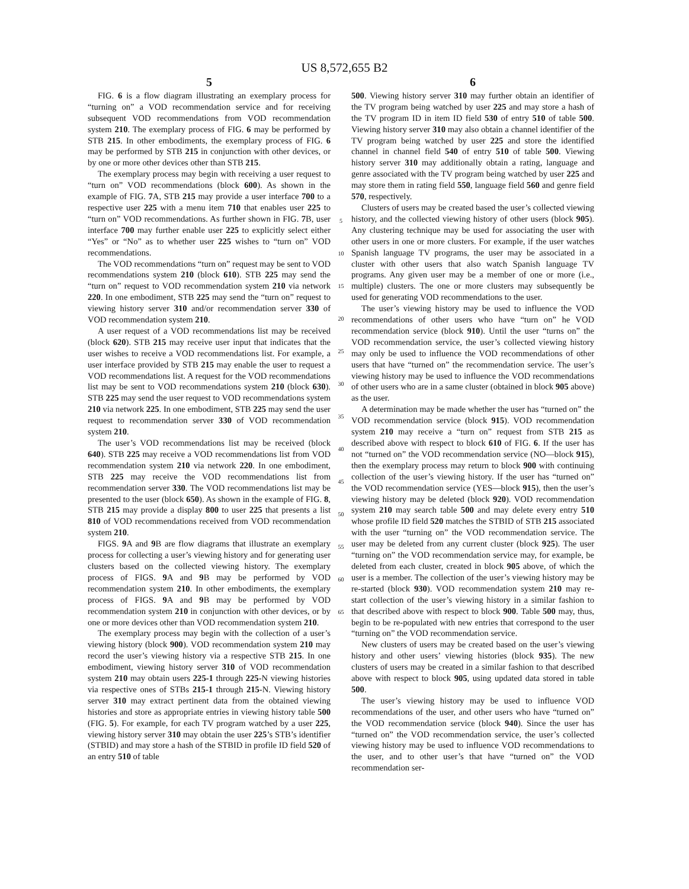US 8,572,655 B2
5
FIG. 6 is a flow diagram illustrating an exemplary process for “turning on” a VOD recommendation service and for receiving subsequent VOD recommendations from VOD recommendation system 210. The exemplary process of FIG. 6 may be performed by STB 215. In other embodiments, the exemplary process of FIG. 6 may be performed by STB 215 in conjunction with other devices, or by one or more other devices other than STB 215.
The exemplary process may begin with receiving a user request to “turn on” VOD recommendations (block 600). As shown in the example of FIG. 7 A, STB 215 may provide a user interface 700 to a respective user 225 with a menu item 710 that enables user 225 to “turn on” VOD recommendations. As further shown in FIG. 7 B, user interface 700 may further enable user 225 to explicitly select either “Yes” or “No” as to whether user 225 wishes to “turn on” VOD recommendations.
The VOD recommendations “turn on” request may be sent to VOD recommendations system 210 (block 610). STB 225 may send the “turn on” request to VOD recommendation system 210 via network 220. In one embodiment, STB 225 may send the “turn on” request to viewing history server 310 and/or recommendation server 330 of VOD recommendation system 210.
A user request of a VOD recommendations list may be received (block 620). STB 215 may receive user input that indicates that the user wishes to receive a VOD recommendations list. For example, a user interface provided by STB 215 may enable the user to request a VOD recommendations list. A request for the VOD recommendations list may be sent to VOD recommendations system 210 (block 630). STB 225 may send the user request to VOD recommendations system 210 via network 225. In one embodiment, STB 225 may send the user request to recommendation server 330 of VOD recommendation system 210.
The user’s VOD recommendations list may be received (block 640). STB 225 may receive a VOD recommendations list from VOD recommendation system 210 via network 220. In one embodiment, STB 225 may receive the VOD recommendations list from recommendation server 330. The VOD recommendations list may be presented to the user (block 650). As shown in the example of FIG. 8, STB 215 may provide a display 800 to user 225 that presents a list 810 of VOD recommendations received from VOD recommendation system 210.
FIGS. 9 A and 9 B are flow diagrams that illustrate an exemplary process for collecting a user’s viewing history and for generating user clusters based on the collected viewing history. The exemplary process of FIGS. 9 A and 9 B may be performed by VOD recommendation system 210. In other embodiments, the exemplary process of FIGS. 9 A and 9 B may be performed by VOD recommendation system 210 in conjunction with other devices, or by one or more devices other than VOD recommendation system 210.
The exemplary process may begin with the collection of a user’s viewing history (block 900). VOD recommendation system 210 may record the user’s viewing history via a respective STB 215. In one embodiment, viewing history server 310 of VOD recommendation system 210 may obtain users 225-1 through 225-N viewing histories via respective ones of STBs 215-1 through 215-N. Viewing history server 310 may extract pertinent data from the obtained viewing histories and store as appropriate entries in viewing history table 500 (FIG. 5). For example, for each TV program watched by a user 225, viewing history server 310 may obtain the user 225’s STB’s identifier (STBID) and may store a hash of the STBID in profile ID field 520 of an entry 510 of table
5
10
15
20
25
30
35
40
45
50
55
60
65
6
500. Viewing history server 310 may further obtain an identifier of the TV program being watched by user 225 and may store a hash of the TV program ID in item ID field 530 of entry 510 of table 500. Viewing history server 310 may also obtain a channel identifier of the TV program being watched by user 225 and store the identified channel in channel field 540 of entry 510 of table 500. Viewing history server 310 may additionally obtain a rating, language and genre associated with the TV program being watched by user 225 and may store them in rating field 550, language field 560 and genre field 570, respectively.
Clusters of users may be created based the user’s collected viewing history, and the collected viewing history of other users (block 905). Any clustering technique may be used for associating the user with other users in one or more clusters. For example, if the user watches Spanish language TV programs, the user may be associated in a cluster with other users that also watch Spanish language TV programs. Any given user may be a member of one or more (i.e., multiple) clusters. The one or more clusters may subsequently be used for generating VOD recommendations to the user.
The user’s viewing history may be used to influence the VOD recommendations of other users who have “turn on” he VOD recommendation service (block 910). Until the user “turns on” the VOD recommendation service, the user’s collected viewing history may only be used to influence the VOD recommendations of other users that have “turned on” the recommendation service. The user’s viewing history may be used to influence the VOD recommendations of other users who are in a same cluster (obtained in block 905 above) as the user.
A determination may be made whether the user has “turned on” the VOD recommendation service (block 915). VOD recommendation system 210 may receive a “turn on” request from STB 215 as described above with respect to block 610 of FIG. 6. If the user has not “turned on” the VOD recommendation service (NO—block 915), then the exemplary process may return to block 900 with continuing collection of the user’s viewing history. If the user has “turned on” the VOD recommendation service (YES—block 915), then the user’s viewing history may be deleted (block 920). VOD recommendation system 210 may search table 500 and may delete every entry 510 whose profile ID field 520 matches the STBID of STB 215 associated with the user “turning on” the VOD recommendation service. The user may be deleted from any current cluster (block 925). The user “turning on” the VOD recommendation service may, for example, be deleted from each cluster, created in block 905 above, of which the user is a member. The collection of the user’s viewing history may be re-started (block 930). VOD recommendation system 210 may re-start collection of the user’s viewing history in a similar fashion to that described above with respect to block 900. Table 500 may, thus, begin to be re-populated with new entries that correspond to the user “turning on” the VOD recommendation service.
New clusters of users may be created based on the user’s viewing history and other users’ viewing histories (block 935). The new clusters of users may be created in a similar fashion to that described above with respect to block 905, using updated data stored in table 500.
The user’s viewing history may be used to influence VOD recommendations of the user, and other users who have “turned on” the VOD recommendation service (block 940). Since the user has “turned on” the VOD recommendation service, the user’s collected viewing history may be used to influence VOD recommendations to the user, and to other user’s that have “turned on” the VOD recommendation ser-